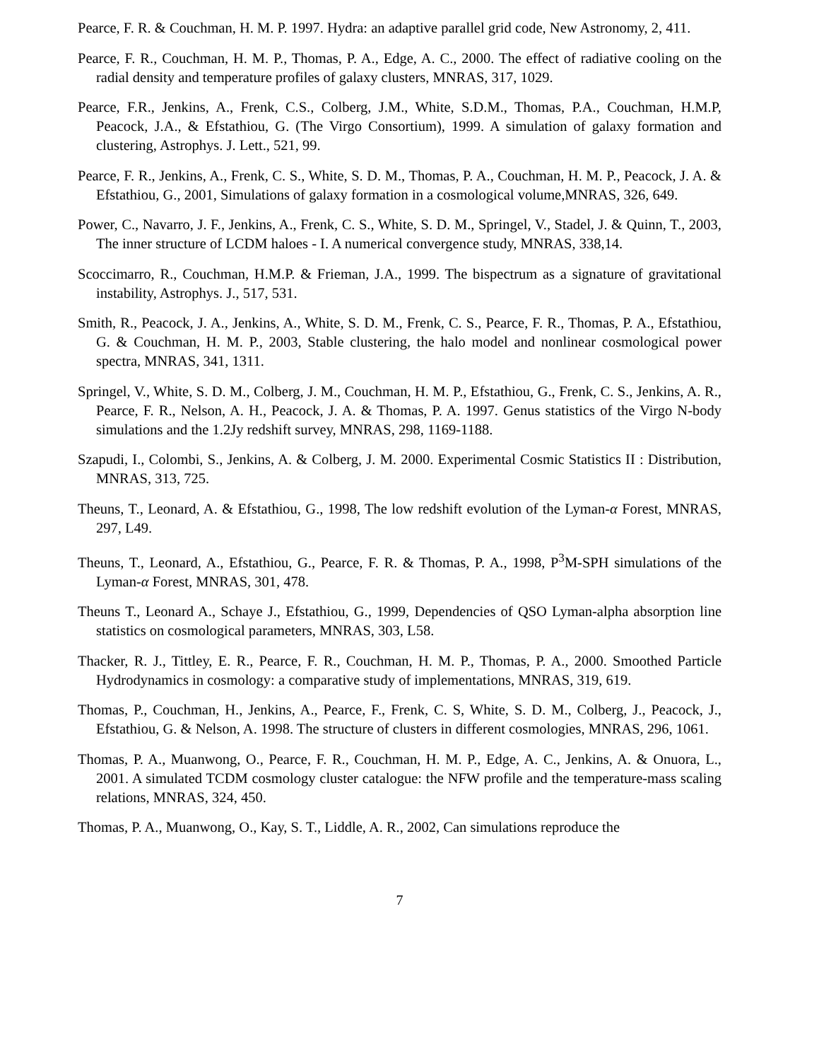Pearce, F. R. & Couchman, H. M. P. 1997. Hydra: an adaptive parallel grid code, New Astronomy, 2, 411.
Pearce, F. R., Couchman, H. M. P., Thomas, P. A., Edge, A. C., 2000. The effect of radiative cooling on the radial density and temperature profiles of galaxy clusters, MNRAS, 317, 1029.
Pearce, F.R., Jenkins, A., Frenk, C.S., Colberg, J.M., White, S.D.M., Thomas, P.A., Couchman, H.M.P, Peacock, J.A., & Efstathiou, G. (The Virgo Consortium), 1999. A simulation of galaxy formation and clustering, Astrophys. J. Lett., 521, 99.
Pearce, F. R., Jenkins, A., Frenk, C. S., White, S. D. M., Thomas, P. A., Couchman, H. M. P., Peacock, J. A. & Efstathiou, G., 2001, Simulations of galaxy formation in a cosmological volume,MNRAS, 326, 649.
Power, C., Navarro, J. F., Jenkins, A., Frenk, C. S., White, S. D. M., Springel, V., Stadel, J. & Quinn, T., 2003, The inner structure of LCDM haloes - I. A numerical convergence study, MNRAS, 338,14.
Scoccimarro, R., Couchman, H.M.P. & Frieman, J.A., 1999. The bispectrum as a signature of gravitational instability, Astrophys. J., 517, 531.
Smith, R., Peacock, J. A., Jenkins, A., White, S. D. M., Frenk, C. S., Pearce, F. R., Thomas, P. A., Efstathiou, G. & Couchman, H. M. P., 2003, Stable clustering, the halo model and nonlinear cosmological power spectra, MNRAS, 341, 1311.
Springel, V., White, S. D. M., Colberg, J. M., Couchman, H. M. P., Efstathiou, G., Frenk, C. S., Jenkins, A. R., Pearce, F. R., Nelson, A. H., Peacock, J. A. & Thomas, P. A. 1997. Genus statistics of the Virgo N-body simulations and the 1.2Jy redshift survey, MNRAS, 298, 1169-1188.
Szapudi, I., Colombi, S., Jenkins, A. & Colberg, J. M. 2000. Experimental Cosmic Statistics II : Distribution, MNRAS, 313, 725.
Theuns, T., Leonard, A. & Efstathiou, G., 1998, The low redshift evolution of the Lyman-α Forest, MNRAS, 297, L49.
Theuns, T., Leonard, A., Efstathiou, G., Pearce, F. R. & Thomas, P. A., 1998, P<sup>3</sup>M-SPH simulations of the Lyman-α Forest, MNRAS, 301, 478.
Theuns T., Leonard A., Schaye J., Efstathiou, G., 1999, Dependencies of QSO Lyman-alpha absorption line statistics on cosmological parameters, MNRAS, 303, L58.
Thacker, R. J., Tittley, E. R., Pearce, F. R., Couchman, H. M. P., Thomas, P. A., 2000. Smoothed Particle Hydrodynamics in cosmology: a comparative study of implementations, MNRAS, 319, 619.
Thomas, P., Couchman, H., Jenkins, A., Pearce, F., Frenk, C. S, White, S. D. M., Colberg, J., Peacock, J., Efstathiou, G. & Nelson, A. 1998. The structure of clusters in different cosmologies, MNRAS, 296, 1061.
Thomas, P. A., Muanwong, O., Pearce, F. R., Couchman, H. M. P., Edge, A. C., Jenkins, A. & Onuora, L., 2001. A simulated TCDM cosmology cluster catalogue: the NFW profile and the temperature-mass scaling relations, MNRAS, 324, 450.
Thomas, P. A., Muanwong, O., Kay, S. T., Liddle, A. R., 2002, Can simulations reproduce the
7